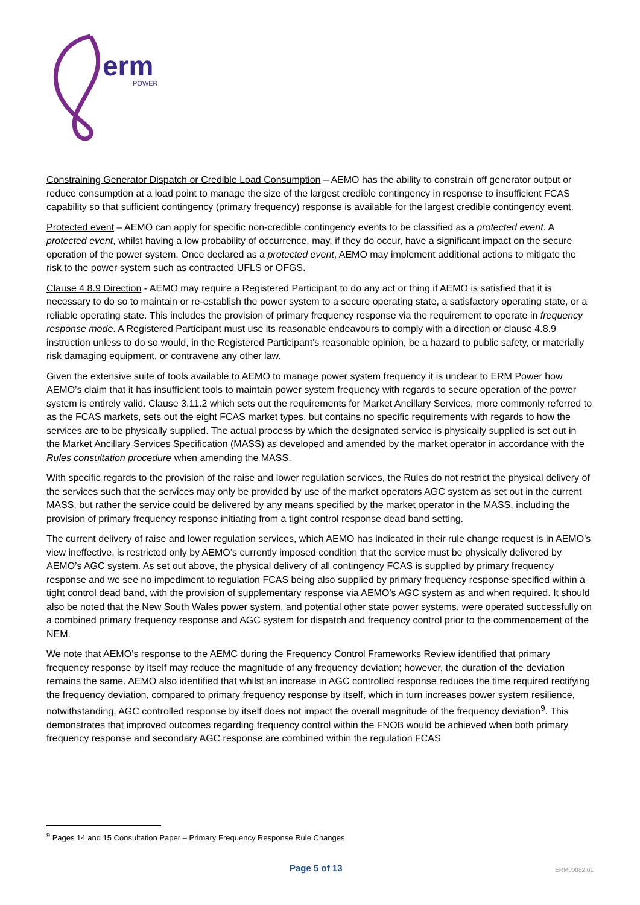erm
POWER
Constraining Generator Dispatch or Credible Load Consumption – AEMO has the ability to constrain off generator output or reduce consumption at a load point to manage the size of the largest credible contingency in response to insufficient FCAS capability so that sufficient contingency (primary frequency) response is available for the largest credible contingency event.
Protected event – AEMO can apply for specific non-credible contingency events to be classified as a protected event. A protected event, whilst having a low probability of occurrence, may, if they do occur, have a significant impact on the secure operation of the power system. Once declared as a protected event, AEMO may implement additional actions to mitigate the risk to the power system such as contracted UFLS or OFGS.
Clause 4.8.9 Direction - AEMO may require a Registered Participant to do any act or thing if AEMO is satisfied that it is necessary to do so to maintain or re-establish the power system to a secure operating state, a satisfactory operating state, or a reliable operating state. This includes the provision of primary frequency response via the requirement to operate in frequency response mode. A Registered Participant must use its reasonable endeavours to comply with a direction or clause 4.8.9 instruction unless to do so would, in the Registered Participant's reasonable opinion, be a hazard to public safety, or materially risk damaging equipment, or contravene any other law.
Given the extensive suite of tools available to AEMO to manage power system frequency it is unclear to ERM Power how AEMO’s claim that it has insufficient tools to maintain power system frequency with regards to secure operation of the power system is entirely valid. Clause 3.11.2 which sets out the requirements for Market Ancillary Services, more commonly referred to as the FCAS markets, sets out the eight FCAS market types, but contains no specific requirements with regards to how the services are to be physically supplied. The actual process by which the designated service is physically supplied is set out in the Market Ancillary Services Specification (MASS) as developed and amended by the market operator in accordance with the Rules consultation procedure when amending the MASS.
With specific regards to the provision of the raise and lower regulation services, the Rules do not restrict the physical delivery of the services such that the services may only be provided by use of the market operators AGC system as set out in the current MASS, but rather the service could be delivered by any means specified by the market operator in the MASS, including the provision of primary frequency response initiating from a tight control response dead band setting.
The current delivery of raise and lower regulation services, which AEMO has indicated in their rule change request is in AEMO’s view ineffective, is restricted only by AEMO’s currently imposed condition that the service must be physically delivered by AEMO’s AGC system. As set out above, the physical delivery of all contingency FCAS is supplied by primary frequency response and we see no impediment to regulation FCAS being also supplied by primary frequency response specified within a tight control dead band, with the provision of supplementary response via AEMO’s AGC system as and when required. It should also be noted that the New South Wales power system, and potential other state power systems, were operated successfully on a combined primary frequency response and AGC system for dispatch and frequency control prior to the commencement of the NEM.
We note that AEMO’s response to the AEMC during the Frequency Control Frameworks Review identified that primary frequency response by itself may reduce the magnitude of any frequency deviation; however, the duration of the deviation remains the same. AEMO also identified that whilst an increase in AGC controlled response reduces the time required rectifying the frequency deviation, compared to primary frequency response by itself, which in turn increases power system resilience, notwithstanding, AGC controlled response by itself does not impact the overall magnitude of the frequency deviation<sup>9</sup>. This demonstrates that improved outcomes regarding frequency control within the FNOB would be achieved when both primary frequency response and secondary AGC response are combined within the regulation FCAS
<sup>9</sup> Pages 14 and 15 Consultation Paper – Primary Frequency Response Rule Changes
Page 5 of 13 ERM00082.01